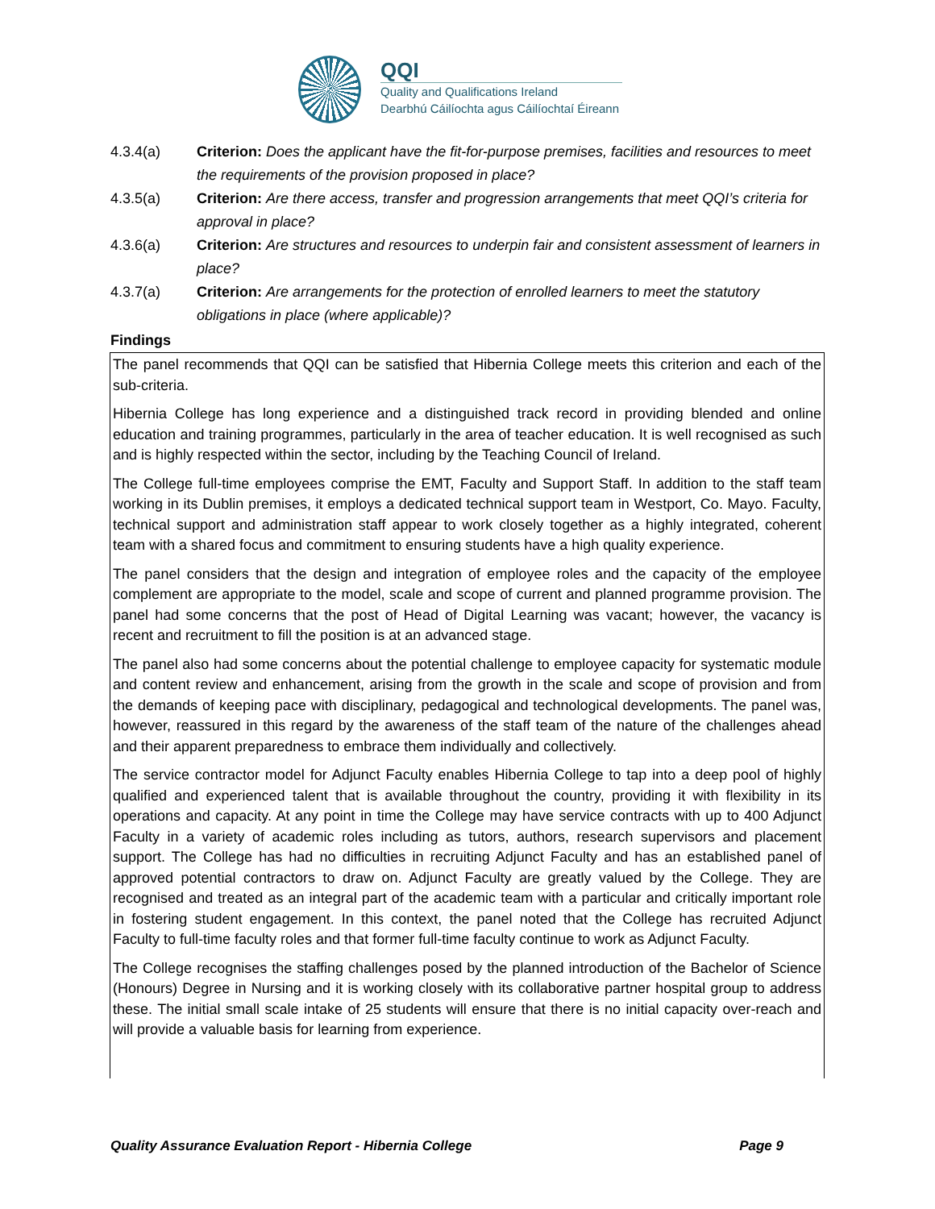QQI
Quality and Qualifications Ireland
Dearbhú Cáilíochta agus Cáilíochtaí Éireann
4.3.4(a) Criterion: Does the applicant have the fit-for-purpose premises, facilities and resources to meet the requirements of the provision proposed in place?
4.3.5(a) Criterion: Are there access, transfer and progression arrangements that meet QQI’s criteria for approval in place?
4.3.6(a) Criterion: Are structures and resources to underpin fair and consistent assessment of learners in place?
4.3.7(a) Criterion: Are arrangements for the protection of enrolled learners to meet the statutory obligations in place (where applicable)?
Findings
The panel recommends that QQI can be satisfied that Hibernia College meets this criterion and each of the sub-criteria.
Hibernia College has long experience and a distinguished track record in providing blended and online education and training programmes, particularly in the area of teacher education. It is well recognised as such and is highly respected within the sector, including by the Teaching Council of Ireland.
The College full-time employees comprise the EMT, Faculty and Support Staff. In addition to the staff team working in its Dublin premises, it employs a dedicated technical support team in Westport, Co. Mayo. Faculty, technical support and administration staff appear to work closely together as a highly integrated, coherent team with a shared focus and commitment to ensuring students have a high quality experience.
The panel considers that the design and integration of employee roles and the capacity of the employee complement are appropriate to the model, scale and scope of current and planned programme provision. The panel had some concerns that the post of Head of Digital Learning was vacant; however, the vacancy is recent and recruitment to fill the position is at an advanced stage.
The panel also had some concerns about the potential challenge to employee capacity for systematic module and content review and enhancement, arising from the growth in the scale and scope of provision and from the demands of keeping pace with disciplinary, pedagogical and technological developments. The panel was, however, reassured in this regard by the awareness of the staff team of the nature of the challenges ahead and their apparent preparedness to embrace them individually and collectively.
The service contractor model for Adjunct Faculty enables Hibernia College to tap into a deep pool of highly qualified and experienced talent that is available throughout the country, providing it with flexibility in its operations and capacity. At any point in time the College may have service contracts with up to 400 Adjunct Faculty in a variety of academic roles including as tutors, authors, research supervisors and placement support. The College has had no difficulties in recruiting Adjunct Faculty and has an established panel of approved potential contractors to draw on. Adjunct Faculty are greatly valued by the College. They are recognised and treated as an integral part of the academic team with a particular and critically important role in fostering student engagement. In this context, the panel noted that the College has recruited Adjunct Faculty to full-time faculty roles and that former full-time faculty continue to work as Adjunct Faculty.
The College recognises the staffing challenges posed by the planned introduction of the Bachelor of Science (Honours) Degree in Nursing and it is working closely with its collaborative partner hospital group to address these. The initial small scale intake of 25 students will ensure that there is no initial capacity over-reach and will provide a valuable basis for learning from experience.
Quality Assurance Evaluation Report - Hibernia College Page 9